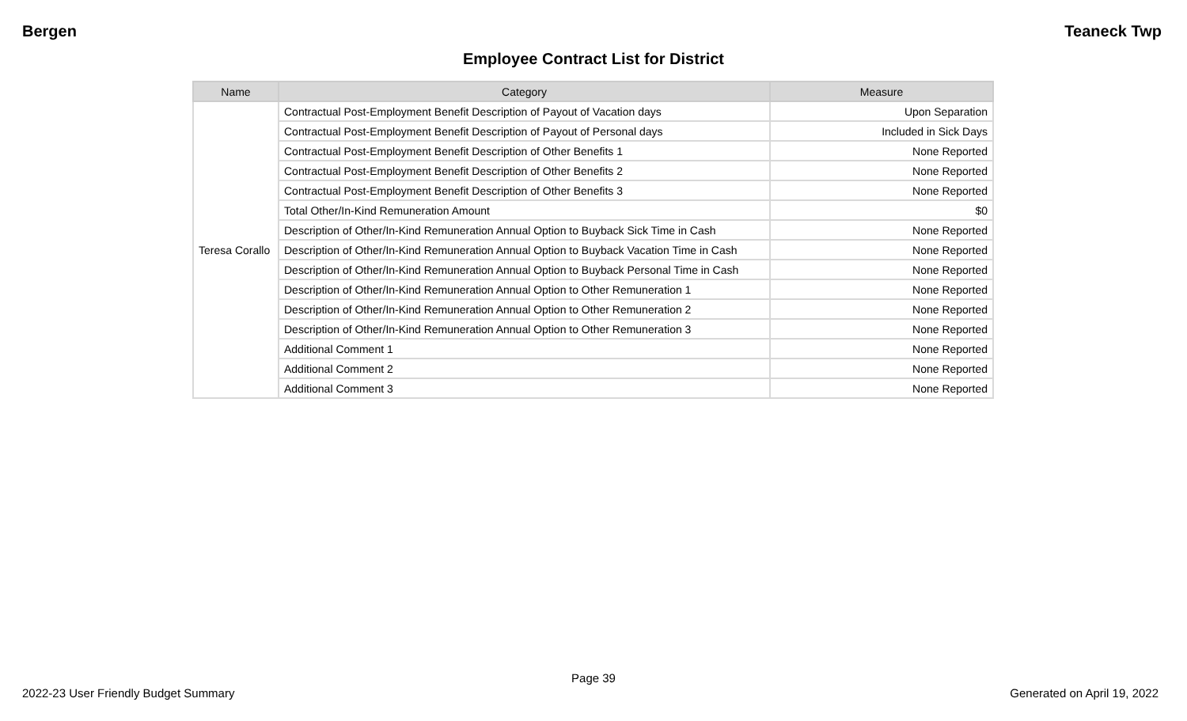Bergen Teaneck Twp
Employee Contract List for District
| Name | Category | Measure |
| --- | --- | --- |
| Teresa Corallo | Contractual Post-Employment Benefit Description of Payout of Vacation days | Upon Separation |
| | Contractual Post-Employment Benefit Description of Payout of Personal days | Included in Sick Days |
| | Contractual Post-Employment Benefit Description of Other Benefits 1 | None Reported |
| | Contractual Post-Employment Benefit Description of Other Benefits 2 | None Reported |
| | Contractual Post-Employment Benefit Description of Other Benefits 3 | None Reported |
| | Total Other/In-Kind Remuneration Amount | $0 |
| | Description of Other/In-Kind Remuneration Annual Option to Buyback Sick Time in Cash | None Reported |
| | Description of Other/In-Kind Remuneration Annual Option to Buyback Vacation Time in Cash | None Reported |
| | Description of Other/In-Kind Remuneration Annual Option to Buyback Personal Time in Cash | None Reported |
| | Description of Other/In-Kind Remuneration Annual Option to Other Remuneration 1 | None Reported |
| | Description of Other/In-Kind Remuneration Annual Option to Other Remuneration 2 | None Reported |
| | Description of Other/In-Kind Remuneration Annual Option to Other Remuneration 3 | None Reported |
| | Additional Comment 1 | None Reported |
| | Additional Comment 2 | None Reported |
| | Additional Comment 3 | None Reported |
Page 39
2022-23 User Friendly Budget Summary Generated on April 19, 2022